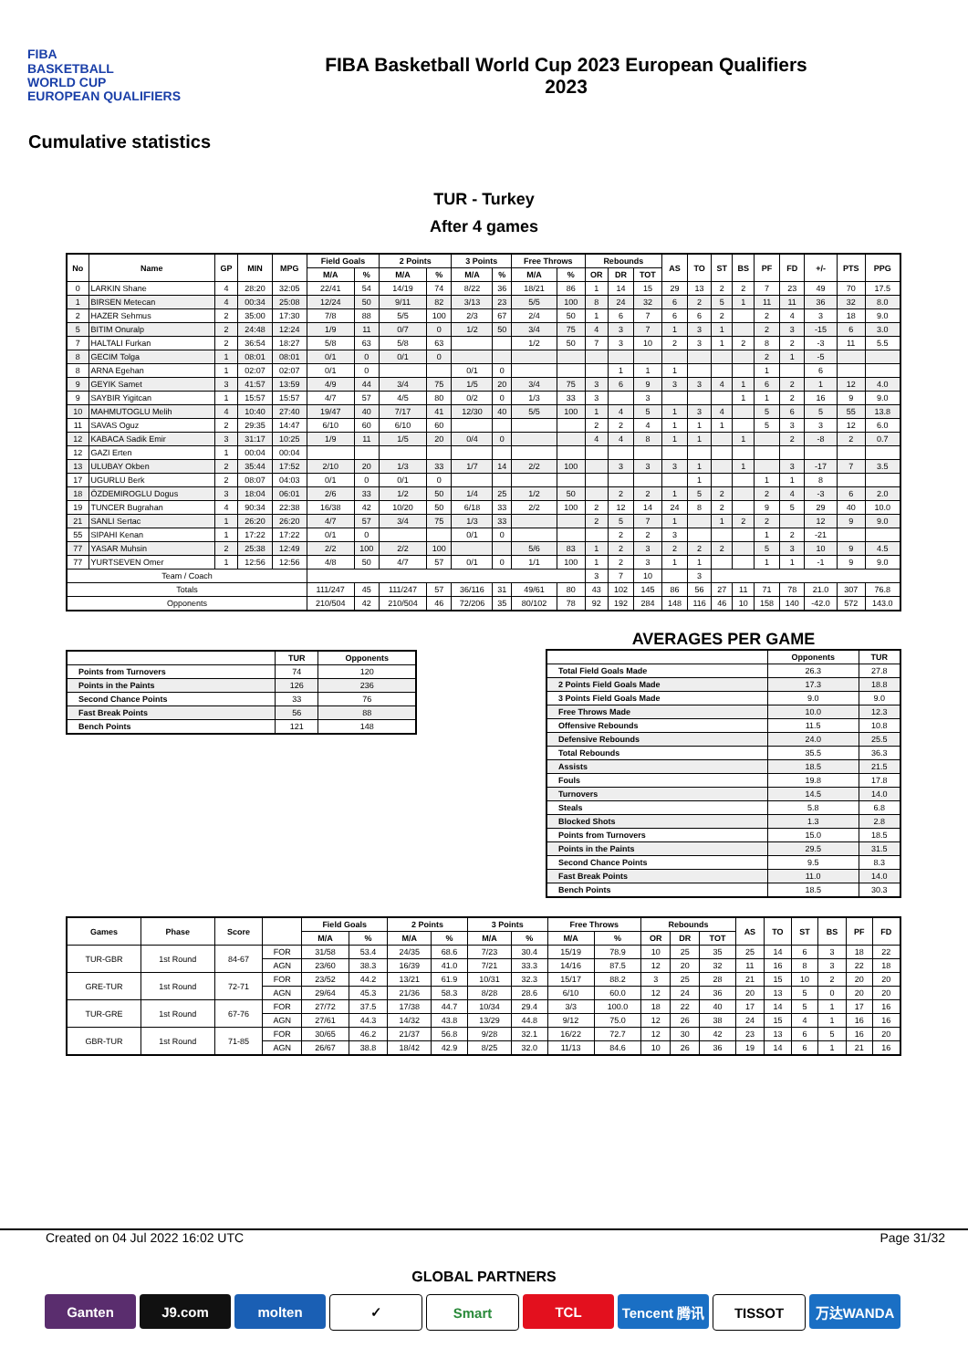FIBA
BASKETBALL
WORLD CUP
EUROPEAN QUALIFIERS
FIBA Basketball World Cup 2023 European Qualifiers
2023
Cumulative statistics
TUR - Turkey
After 4 games
| No | Name | GP | MIN | MPG | Field Goals | | 2 Points | | 3 Points | | Free Throws | | Rebounds | | | AS | TO | ST | BS | PF | FD | +/- | PTS | PPG |
| --- | --- | --- | --- | --- | --- | --- | --- | --- | --- | --- | --- | --- | --- | --- | --- | --- | --- | --- | --- | --- | --- | --- | --- | --- |
| | | | | | M/A | % | M/A | % | M/A | % | M/A | % | OR | DR | TOT | | | | | | | | | |
| 0 | LARKIN Shane | 4 | 28:20 | 32:05 | 22/41 | 54 | 14/19 | 74 | 8/22 | 36 | 18/21 | 86 | 1 | 14 | 15 | 29 | 13 | 2 | 2 | 7 | 23 | 49 | 70 | 17.5 |
| 1 | BIRSEN Metecan | 4 | 00:34 | 25:08 | 12/24 | 50 | 9/11 | 82 | 3/13 | 23 | 5/5 | 100 | 8 | 24 | 32 | 6 | 2 | 5 | 1 | 11 | 11 | 36 | 32 | 8.0 |
| 2 | HAZER Sehmus | 2 | 35:00 | 17:30 | 7/8 | 88 | 5/5 | 100 | 2/3 | 67 | 2/4 | 50 | 1 | 6 | 7 | 6 | 6 | 2 | | 2 | 4 | 3 | 18 | 9.0 |
| 5 | BITIM Onuralp | 2 | 24:48 | 12:24 | 1/9 | 11 | 0/7 | 0 | 1/2 | 50 | 3/4 | 75 | 4 | 3 | 7 | 1 | 3 | 1 | | 2 | 3 | -15 | 6 | 3.0 |
| 7 | HALTALI Furkan | 2 | 36:54 | 18:27 | 5/8 | 63 | 5/8 | 63 | | | 1/2 | 50 | 7 | 3 | 10 | 2 | 3 | 1 | 2 | 8 | 2 | -3 | 11 | 5.5 |
| 8 | GECIM Tolga | 1 | 08:01 | 08:01 | 0/1 | 0 | 0/1 | 0 | | | | | | | | | | | | 2 | 1 | -5 | | |
| 8 | ARNA Egehan | 1 | 02:07 | 02:07 | 0/1 | 0 | | | 0/1 | 0 | | | | 1 | 1 | 1 | | | | 1 | | 6 | | |
| 9 | GEYIK Samet | 3 | 41:57 | 13:59 | 4/9 | 44 | 3/4 | 75 | 1/5 | 20 | 3/4 | 75 | 3 | 6 | 9 | 3 | 3 | 4 | 1 | 6 | 2 | 1 | 12 | 4.0 |
| 9 | SAYBIR Yigitcan | 1 | 15:57 | 15:57 | 4/7 | 57 | 4/5 | 80 | 0/2 | 0 | 1/3 | 33 | 3 | | 3 | | | | 1 | 1 | 2 | 16 | 9 | 9.0 |
| 10 | MAHMUTOGLU Melih | 4 | 10:40 | 27:40 | 19/47 | 40 | 7/17 | 41 | 12/30 | 40 | 5/5 | 100 | 1 | 4 | 5 | 1 | 3 | 4 | | 5 | 6 | 5 | 55 | 13.8 |
| 11 | SAVAS Oguz | 2 | 29:35 | 14:47 | 6/10 | 60 | 6/10 | 60 | | | | | 2 | 2 | 4 | 1 | 1 | 1 | | 5 | 3 | 3 | 12 | 6.0 |
| 12 | KABACA Sadik Emir | 3 | 31:17 | 10:25 | 1/9 | 11 | 1/5 | 20 | 0/4 | 0 | | | 4 | 4 | 8 | 1 | 1 | | 1 | | 2 | -8 | 2 | 0.7 |
| 12 | GAZI Erten | 1 | 00:04 | 00:04 | | | | | | | | | | | | | | | | | | | | |
| 13 | ULUBAY Okben | 2 | 35:44 | 17:52 | 2/10 | 20 | 1/3 | 33 | 1/7 | 14 | 2/2 | 100 | | 3 | 3 | 3 | 1 | | 1 | | 3 | -17 | 7 | 3.5 |
| 17 | UGURLU Berk | 2 | 08:07 | 04:03 | 0/1 | 0 | 0/1 | 0 | | | | | | | | | 1 | | | 1 | 1 | 8 | | |
| 18 | ÖZDEMIROGLU Dogus | 3 | 18:04 | 06:01 | 2/6 | 33 | 1/2 | 50 | 1/4 | 25 | 1/2 | 50 | | 2 | 2 | 1 | 5 | 2 | | 2 | 4 | -3 | 6 | 2.0 |
| 19 | TUNCER Bugrahan | 4 | 90:34 | 22:38 | 16/38 | 42 | 10/20 | 50 | 6/18 | 33 | 2/2 | 100 | 2 | 12 | 14 | 24 | 8 | 2 | | 9 | 5 | 29 | 40 | 10.0 |
| 21 | SANLI Sertac | 1 | 26:20 | 26:20 | 4/7 | 57 | 3/4 | 75 | 1/3 | 33 | | | 2 | 5 | 7 | 1 | | 1 | 2 | 2 | | 12 | 9 | 9.0 |
| 55 | SIPAHI Kenan | 1 | 17:22 | 17:22 | 0/1 | 0 | | | 0/1 | 0 | | | | 2 | 2 | 3 | | | | 1 | 2 | -21 | | |
| 77 | YASAR Muhsin | 2 | 25:38 | 12:49 | 2/2 | 100 | 2/2 | 100 | | | 5/6 | 83 | 1 | 2 | 3 | 2 | 2 | 2 | | 5 | 3 | 10 | 9 | 4.5 |
| 77 | YURTSEVEN Omer | 1 | 12:56 | 12:56 | 4/8 | 50 | 4/7 | 57 | 0/1 | 0 | 1/1 | 100 | 1 | 2 | 3 | 1 | 1 | | | 1 | 1 | -1 | 9 | 9.0 |
| Team / Coach | | | | | | | | | | | | | 3 | 7 | 10 | | 3 | | | | | | | |
| Totals | | | | | 111/247 | 45 | 111/247 | 57 | 36/116 | 31 | 49/61 | 80 | 43 | 102 | 145 | 86 | 56 | 27 | 11 | 71 | 78 | 21.0 | 307 | 76.8 |
| Opponents | | | | | 210/504 | 42 | 210/504 | 46 | 72/206 | 35 | 80/102 | 78 | 92 | 192 | 284 | 148 | 116 | 46 | 10 | 158 | 140 | -42.0 | 572 | 143.0 |
| | TUR | Opponents |
| --- | --- | --- |
| Points from Turnovers | 74 | 120 |
| Points in the Paints | 126 | 236 |
| Second Chance Points | 33 | 76 |
| Fast Break Points | 56 | 88 |
| Bench Points | 121 | 148 |
AVERAGES PER GAME
| | Opponents | TUR |
| --- | --- | --- |
| Total Field Goals Made | 26.3 | 27.8 |
| 2 Points Field Goals Made | 17.3 | 18.8 |
| 3 Points Field Goals Made | 9.0 | 9.0 |
| Free Throws Made | 10.0 | 12.3 |
| Offensive Rebounds | 11.5 | 10.8 |
| Defensive Rebounds | 24.0 | 25.5 |
| Total Rebounds | 35.5 | 36.3 |
| Assists | 18.5 | 21.5 |
| Fouls | 19.8 | 17.8 |
| Turnovers | 14.5 | 14.0 |
| Steals | 5.8 | 6.8 |
| Blocked Shots | 1.3 | 2.8 |
| Points from Turnovers | 15.0 | 18.5 |
| Points in the Paints | 29.5 | 31.5 |
| Second Chance Points | 9.5 | 8.3 |
| Fast Break Points | 11.0 | 14.0 |
| Bench Points | 18.5 | 30.3 |
| Games | Phase | Score | | Field Goals | | 2 Points | | 3 Points | | Free Throws | | Rebounds | | | AS | TO | ST | BS | PF | FD |
| --- | --- | --- | --- | --- | --- | --- | --- | --- | --- | --- | --- | --- | --- | --- | --- | --- | --- | --- | --- | --- |
| | | | | M/A | % | M/A | % | M/A | % | M/A | % | OR | DR | TOT | | | | | | |
| TUR-GBR | 1st Round | 84-67 | FOR | 31/58 | 53.4 | 24/35 | 68.6 | 7/23 | 30.4 | 15/19 | 78.9 | 10 | 25 | 35 | 25 | 14 | 6 | 3 | 18 | 22 |
| | | | AGN | 23/60 | 38.3 | 16/39 | 41.0 | 7/21 | 33.3 | 14/16 | 87.5 | 12 | 20 | 32 | 11 | 16 | 8 | 3 | 22 | 18 |
| GRE-TUR | 1st Round | 72-71 | FOR | 23/52 | 44.2 | 13/21 | 61.9 | 10/31 | 32.3 | 15/17 | 88.2 | 3 | 25 | 28 | 21 | 15 | 10 | 2 | 20 | 20 |
| | | | AGN | 29/64 | 45.3 | 21/36 | 58.3 | 8/28 | 28.6 | 6/10 | 60.0 | 12 | 24 | 36 | 20 | 13 | 5 | 0 | 20 | 20 |
| TUR-GRE | 1st Round | 67-76 | FOR | 27/72 | 37.5 | 17/38 | 44.7 | 10/34 | 29.4 | 3/3 | 100.0 | 18 | 22 | 40 | 17 | 14 | 5 | 1 | 17 | 16 |
| | | | AGN | 27/61 | 44.3 | 14/32 | 43.8 | 13/29 | 44.8 | 9/12 | 75.0 | 12 | 26 | 38 | 24 | 15 | 4 | 1 | 16 | 16 |
| GBR-TUR | 1st Round | 71-85 | FOR | 30/65 | 46.2 | 21/37 | 56.8 | 9/28 | 32.1 | 16/22 | 72.7 | 12 | 30 | 42 | 23 | 13 | 6 | 5 | 16 | 20 |
| | | | AGN | 26/67 | 38.8 | 18/42 | 42.9 | 8/25 | 32.0 | 11/13 | 84.6 | 10 | 26 | 36 | 19 | 14 | 6 | 1 | 21 | 16 |
Created on 04 Jul 2022 16:02 UTC Page 31/32
GLOBAL PARTNERS
Ganten J9.com molten ✓ Smart TCL Tencent 腾讯
TISSOT 万达WANDA